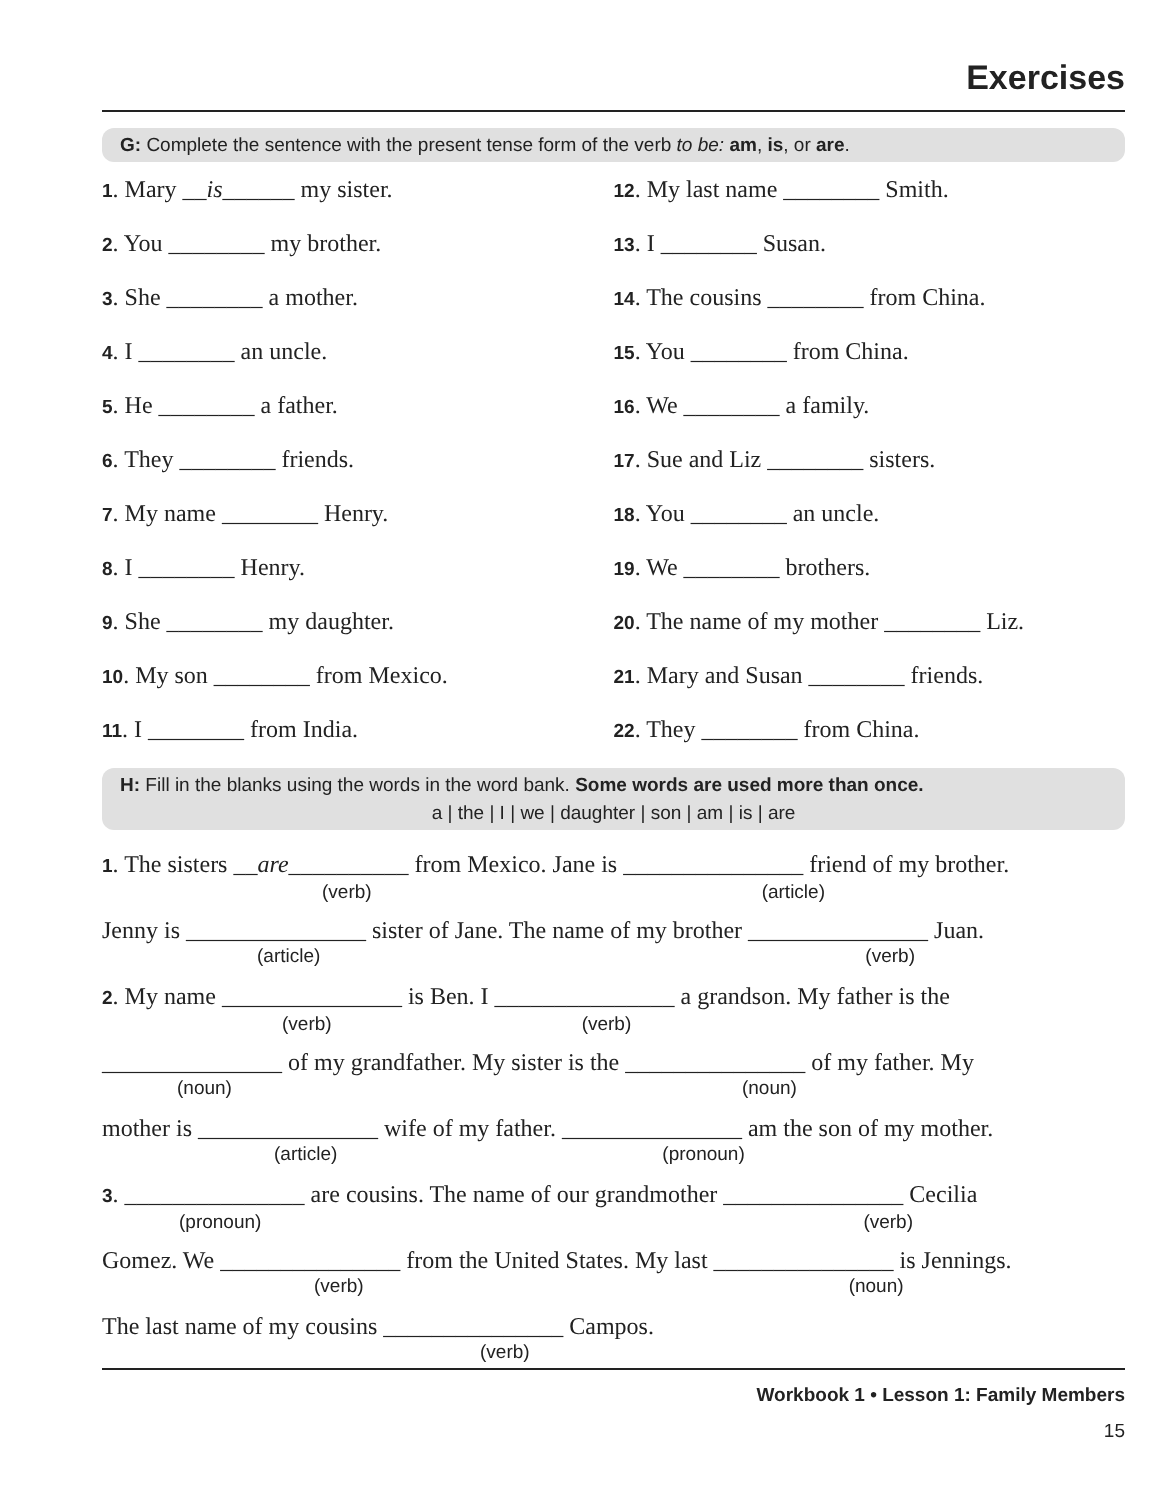Exercises
G: Complete the sentence with the present tense form of the verb to be: am, is, or are.
1. Mary __is______ my sister.
2. You ________ my brother.
3. She ________ a mother.
4. I ________ an uncle.
5. He ________ a father.
6. They ________ friends.
7. My name ________ Henry.
8. I ________ Henry.
9. She ________ my daughter.
10. My son ________ from Mexico.
11. I ________ from India.
12. My last name ________ Smith.
13. I ________ Susan.
14. The cousins ________ from China.
15. You ________ from China.
16. We ________ a family.
17. Sue and Liz ________ sisters.
18. You ________ an uncle.
19. We ________ brothers.
20. The name of my mother ________ Liz.
21. Mary and Susan ________ friends.
22. They ________ from China.
H: Fill in the blanks using the words in the word bank. Some words are used more than once.
a | the | I | we | daughter | son | am | is | are
1. The sisters __are__________ from Mexico. Jane is _______________ friend of my brother.
(verb) (article)
Jenny is _______________ sister of Jane. The name of my brother _______________ Juan.
(article) (verb)
2. My name _______________ is Ben. I _______________ a grandson. My father is the
(verb) (verb)
_______________ of my grandfather. My sister is the _______________ of my father. My
(noun) (noun)
mother is _______________ wife of my father. _______________ am the son of my mother.
(article) (pronoun)
3. _______________ are cousins. The name of our grandmother _______________ Cecilia
(pronoun) (verb)
Gomez. We _______________ from the United States. My last _______________ is Jennings.
(verb) (noun)
The last name of my cousins _______________ Campos.
(verb)
Workbook 1 • Lesson 1: Family Members
15